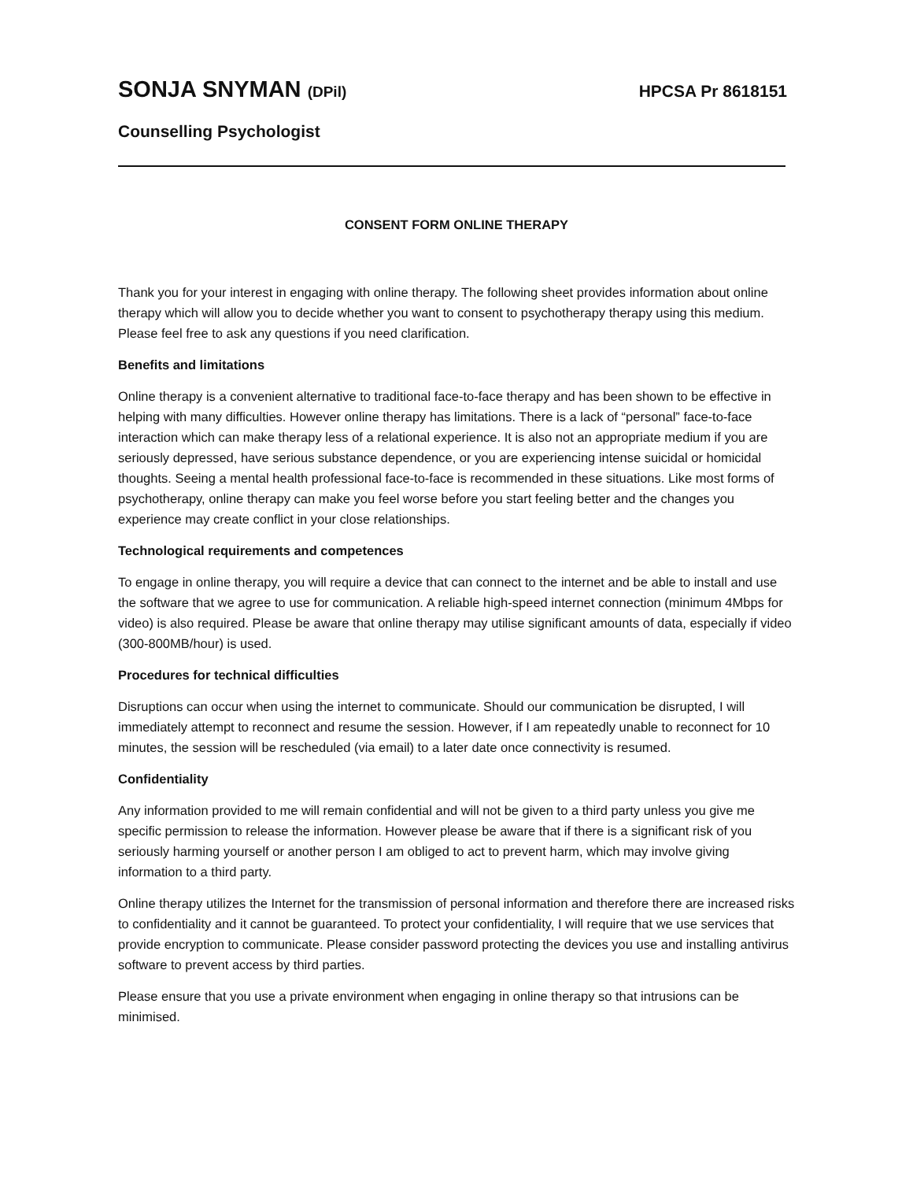SONJA SNYMAN (DPil) HPCSA Pr 8618151
Counselling Psychologist
CONSENT FORM ONLINE THERAPY
Thank you for your interest in engaging with online therapy. The following sheet provides information about online therapy which will allow you to decide whether you want to consent to psychotherapy therapy using this medium. Please feel free to ask any questions if you need clarification.
Benefits and limitations
Online therapy is a convenient alternative to traditional face-to-face therapy and has been shown to be effective in helping with many difficulties. However online therapy has limitations. There is a lack of “personal” face-to-face interaction which can make therapy less of a relational experience. It is also not an appropriate medium if you are seriously depressed, have serious substance dependence, or you are experiencing intense suicidal or homicidal thoughts. Seeing a mental health professional face-to-face is recommended in these situations. Like most forms of psychotherapy, online therapy can make you feel worse before you start feeling better and the changes you experience may create conflict in your close relationships.
Technological requirements and competences
To engage in online therapy, you will require a device that can connect to the internet and be able to install and use the software that we agree to use for communication. A reliable high-speed internet connection (minimum 4Mbps for video) is also required. Please be aware that online therapy may utilise significant amounts of data, especially if video (300-800MB/hour) is used.
Procedures for technical difficulties
Disruptions can occur when using the internet to communicate. Should our communication be disrupted, I will immediately attempt to reconnect and resume the session. However, if I am repeatedly unable to reconnect for 10 minutes, the session will be rescheduled (via email) to a later date once connectivity is resumed.
Confidentiality
Any information provided to me will remain confidential and will not be given to a third party unless you give me specific permission to release the information. However please be aware that if there is a significant risk of you seriously harming yourself or another person I am obliged to act to prevent harm, which may involve giving information to a third party.
Online therapy utilizes the Internet for the transmission of personal information and therefore there are increased risks to confidentiality and it cannot be guaranteed. To protect your confidentiality, I will require that we use services that provide encryption to communicate. Please consider password protecting the devices you use and installing antivirus software to prevent access by third parties.
Please ensure that you use a private environment when engaging in online therapy so that intrusions can be minimised.